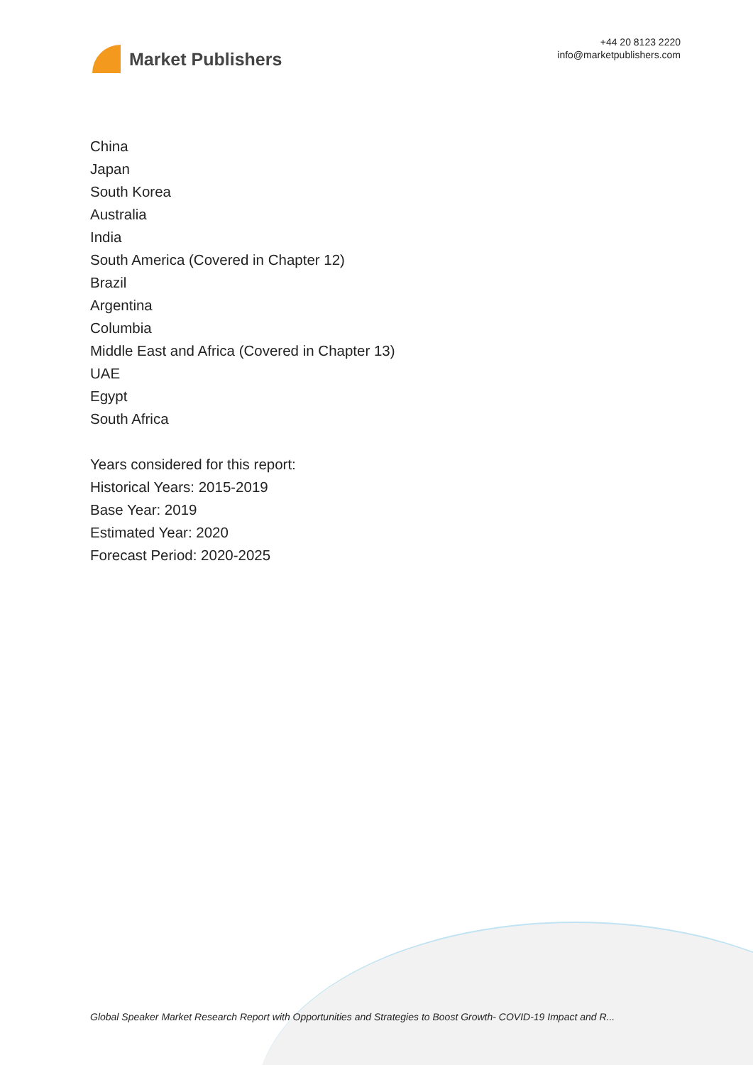Market Publishers
+44 20 8123 2220
info@marketpublishers.com
China
Japan
South Korea
Australia
India
South America (Covered in Chapter 12)
Brazil
Argentina
Columbia
Middle East and Africa (Covered in Chapter 13)
UAE
Egypt
South Africa
Years considered for this report:
Historical Years: 2015-2019
Base Year: 2019
Estimated Year: 2020
Forecast Period: 2020-2025
Global Speaker Market Research Report with Opportunities and Strategies to Boost Growth- COVID-19 Impact and R...